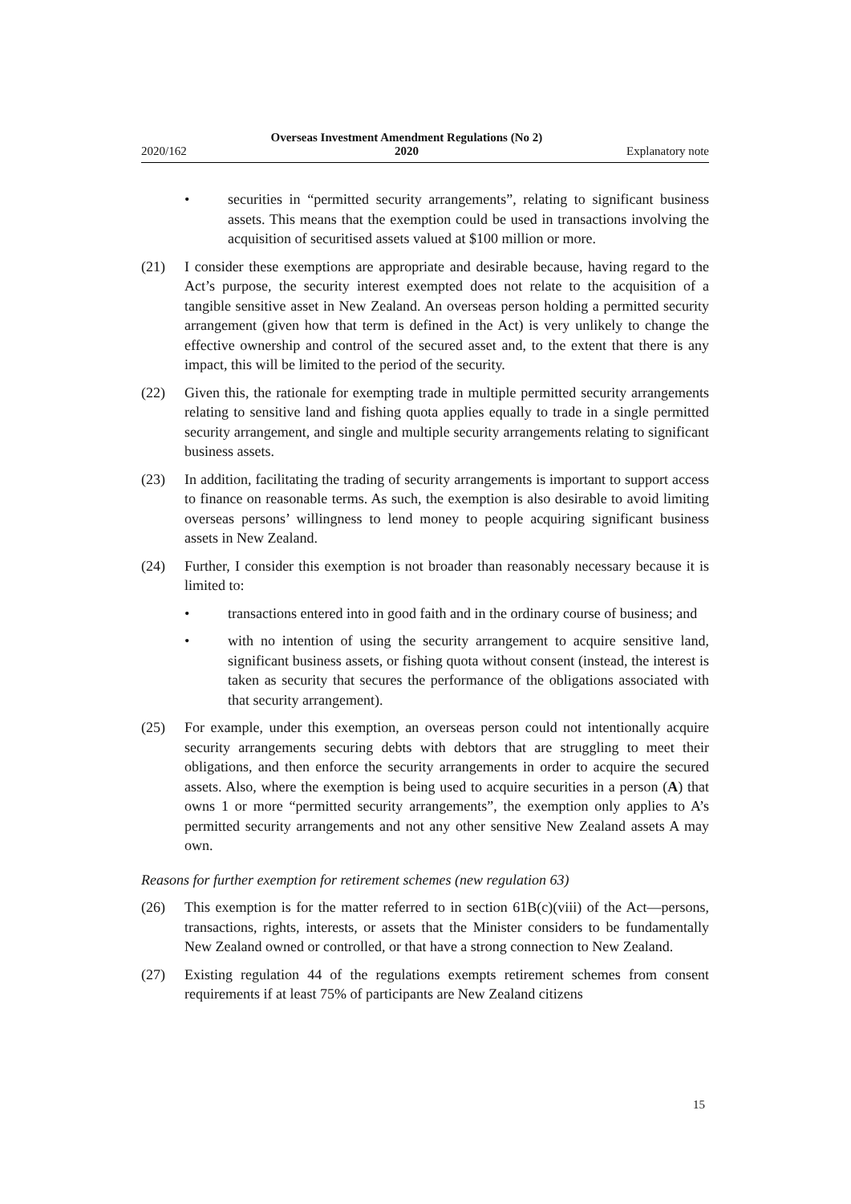2020/162 Overseas Investment Amendment Regulations (No 2)
2020 Explanatory note
• securities in “permitted security arrangements”, relating to significant business assets. This means that the exemption could be used in transactions involving the acquisition of securitised assets valued at $100 million or more.
(21) I consider these exemptions are appropriate and desirable because, having regard to the Act’s purpose, the security interest exempted does not relate to the acquisition of a tangible sensitive asset in New Zealand. An overseas person holding a permitted security arrangement (given how that term is defined in the Act) is very unlikely to change the effective ownership and control of the secured asset and, to the extent that there is any impact, this will be limited to the period of the security.
(22) Given this, the rationale for exempting trade in multiple permitted security arrangements relating to sensitive land and fishing quota applies equally to trade in a single permitted security arrangement, and single and multiple security arrangements relating to significant business assets.
(23) In addition, facilitating the trading of security arrangements is important to support access to finance on reasonable terms. As such, the exemption is also desirable to avoid limiting overseas persons’ willingness to lend money to people acquiring significant business assets in New Zealand.
(24) Further, I consider this exemption is not broader than reasonably necessary because it is limited to:
• transactions entered into in good faith and in the ordinary course of business; and
• with no intention of using the security arrangement to acquire sensitive land, significant business assets, or fishing quota without consent (instead, the interest is taken as security that secures the performance of the obligations associated with that security arrangement).
(25) For example, under this exemption, an overseas person could not intentionally acquire security arrangements securing debts with debtors that are struggling to meet their obligations, and then enforce the security arrangements in order to acquire the secured assets. Also, where the exemption is being used to acquire securities in a person (A) that owns 1 or more “permitted security arrangements”, the exemption only applies to A’s permitted security arrangements and not any other sensitive New Zealand assets A may own.
Reasons for further exemption for retirement schemes (new regulation 63)
(26) This exemption is for the matter referred to in section 61B(c)(viii) of the Act—persons, transactions, rights, interests, or assets that the Minister considers to be fundamentally New Zealand owned or controlled, or that have a strong connection to New Zealand.
(27) Existing regulation 44 of the regulations exempts retirement schemes from consent requirements if at least 75% of participants are New Zealand citizens
15